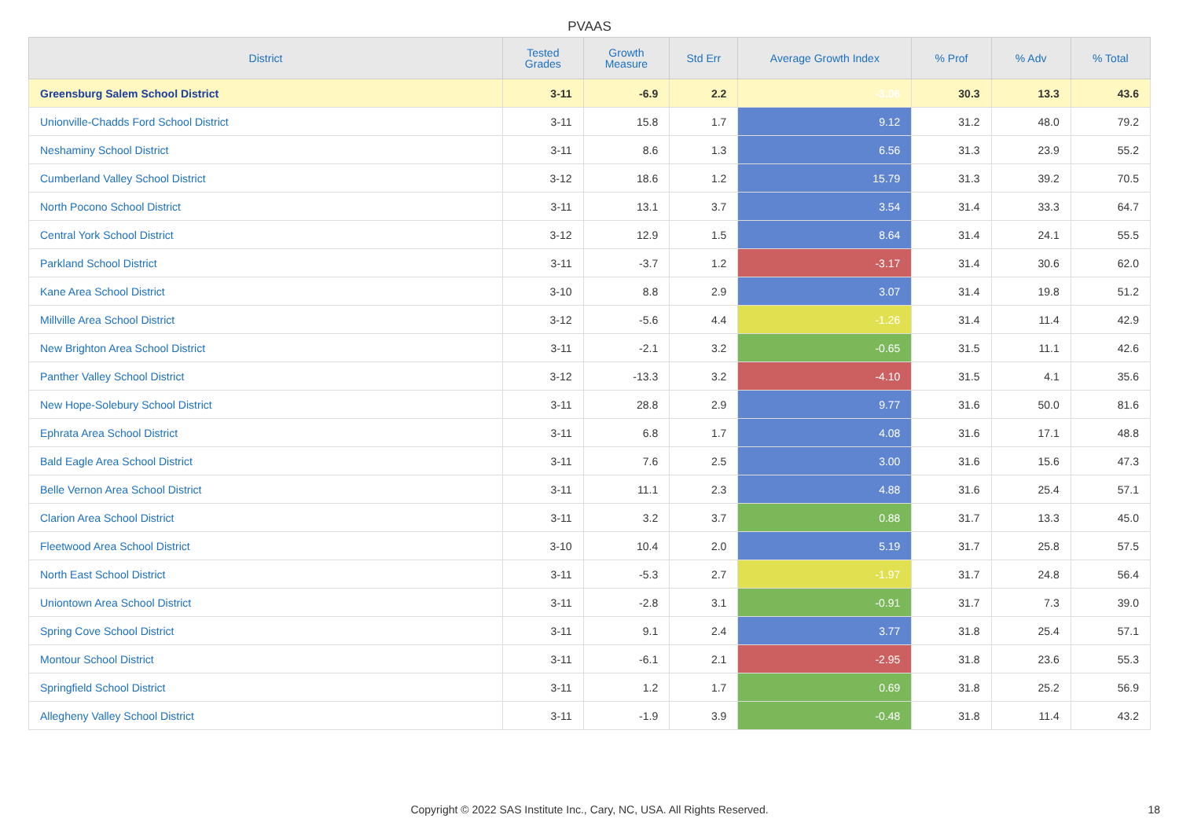PVAAS
| District | Tested Grades | Growth Measure | Std Err | Average Growth Index | % Prof | % Adv | % Total |
| --- | --- | --- | --- | --- | --- | --- | --- |
| Greensburg Salem School District | 3-11 | -6.9 | 2.2 | -3.06 | 30.3 | 13.3 | 43.6 |
| Unionville-Chadds Ford School District | 3-11 | 15.8 | 1.7 | 9.12 | 31.2 | 48.0 | 79.2 |
| Neshaminy School District | 3-11 | 8.6 | 1.3 | 6.56 | 31.3 | 23.9 | 55.2 |
| Cumberland Valley School District | 3-12 | 18.6 | 1.2 | 15.79 | 31.3 | 39.2 | 70.5 |
| North Pocono School District | 3-11 | 13.1 | 3.7 | 3.54 | 31.4 | 33.3 | 64.7 |
| Central York School District | 3-12 | 12.9 | 1.5 | 8.64 | 31.4 | 24.1 | 55.5 |
| Parkland School District | 3-11 | -3.7 | 1.2 | -3.17 | 31.4 | 30.6 | 62.0 |
| Kane Area School District | 3-10 | 8.8 | 2.9 | 3.07 | 31.4 | 19.8 | 51.2 |
| Millville Area School District | 3-12 | -5.6 | 4.4 | -1.26 | 31.4 | 11.4 | 42.9 |
| New Brighton Area School District | 3-11 | -2.1 | 3.2 | -0.65 | 31.5 | 11.1 | 42.6 |
| Panther Valley School District | 3-12 | -13.3 | 3.2 | -4.10 | 31.5 | 4.1 | 35.6 |
| New Hope-Solebury School District | 3-11 | 28.8 | 2.9 | 9.77 | 31.6 | 50.0 | 81.6 |
| Ephrata Area School District | 3-11 | 6.8 | 1.7 | 4.08 | 31.6 | 17.1 | 48.8 |
| Bald Eagle Area School District | 3-11 | 7.6 | 2.5 | 3.00 | 31.6 | 15.6 | 47.3 |
| Belle Vernon Area School District | 3-11 | 11.1 | 2.3 | 4.88 | 31.6 | 25.4 | 57.1 |
| Clarion Area School District | 3-11 | 3.2 | 3.7 | 0.88 | 31.7 | 13.3 | 45.0 |
| Fleetwood Area School District | 3-10 | 10.4 | 2.0 | 5.19 | 31.7 | 25.8 | 57.5 |
| North East School District | 3-11 | -5.3 | 2.7 | -1.97 | 31.7 | 24.8 | 56.4 |
| Uniontown Area School District | 3-11 | -2.8 | 3.1 | -0.91 | 31.7 | 7.3 | 39.0 |
| Spring Cove School District | 3-11 | 9.1 | 2.4 | 3.77 | 31.8 | 25.4 | 57.1 |
| Montour School District | 3-11 | -6.1 | 2.1 | -2.95 | 31.8 | 23.6 | 55.3 |
| Springfield School District | 3-11 | 1.2 | 1.7 | 0.69 | 31.8 | 25.2 | 56.9 |
| Allegheny Valley School District | 3-11 | -1.9 | 3.9 | -0.48 | 31.8 | 11.4 | 43.2 |
Copyright © 2022 SAS Institute Inc., Cary, NC, USA. All Rights Reserved.
18